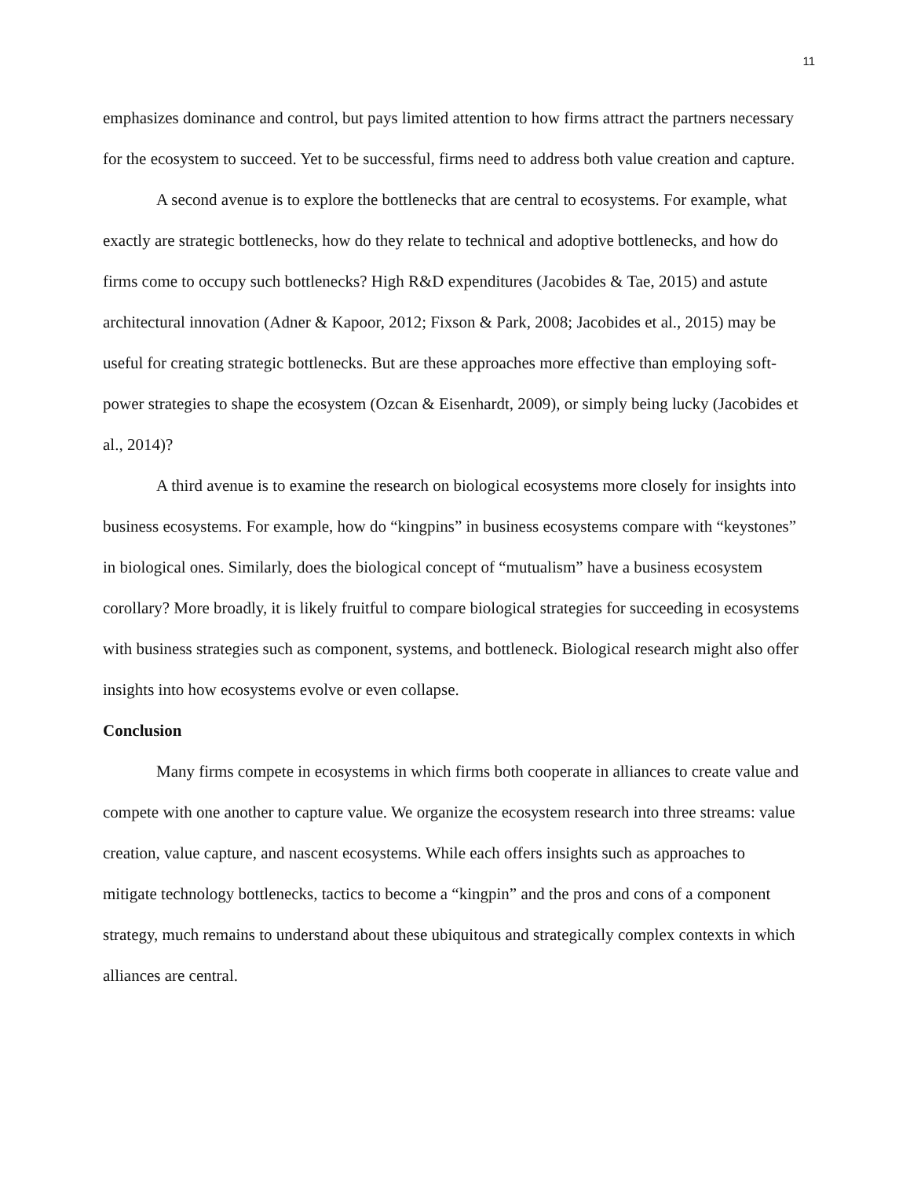11
emphasizes dominance and control, but pays limited attention to how firms attract the partners necessary for the ecosystem to succeed. Yet to be successful, firms need to address both value creation and capture.
A second avenue is to explore the bottlenecks that are central to ecosystems. For example, what exactly are strategic bottlenecks, how do they relate to technical and adoptive bottlenecks, and how do firms come to occupy such bottlenecks? High R&D expenditures (Jacobides & Tae, 2015) and astute architectural innovation (Adner & Kapoor, 2012; Fixson & Park, 2008; Jacobides et al., 2015) may be useful for creating strategic bottlenecks. But are these approaches more effective than employing soft-power strategies to shape the ecosystem (Ozcan & Eisenhardt, 2009), or simply being lucky (Jacobides et al., 2014)?
A third avenue is to examine the research on biological ecosystems more closely for insights into business ecosystems. For example, how do “kingpins” in business ecosystems compare with “keystones” in biological ones. Similarly, does the biological concept of “mutualism” have a business ecosystem corollary? More broadly, it is likely fruitful to compare biological strategies for succeeding in ecosystems with business strategies such as component, systems, and bottleneck. Biological research might also offer insights into how ecosystems evolve or even collapse.
Conclusion
Many firms compete in ecosystems in which firms both cooperate in alliances to create value and compete with one another to capture value. We organize the ecosystem research into three streams: value creation, value capture, and nascent ecosystems. While each offers insights such as approaches to mitigate technology bottlenecks, tactics to become a “kingpin” and the pros and cons of a component strategy, much remains to understand about these ubiquitous and strategically complex contexts in which alliances are central.